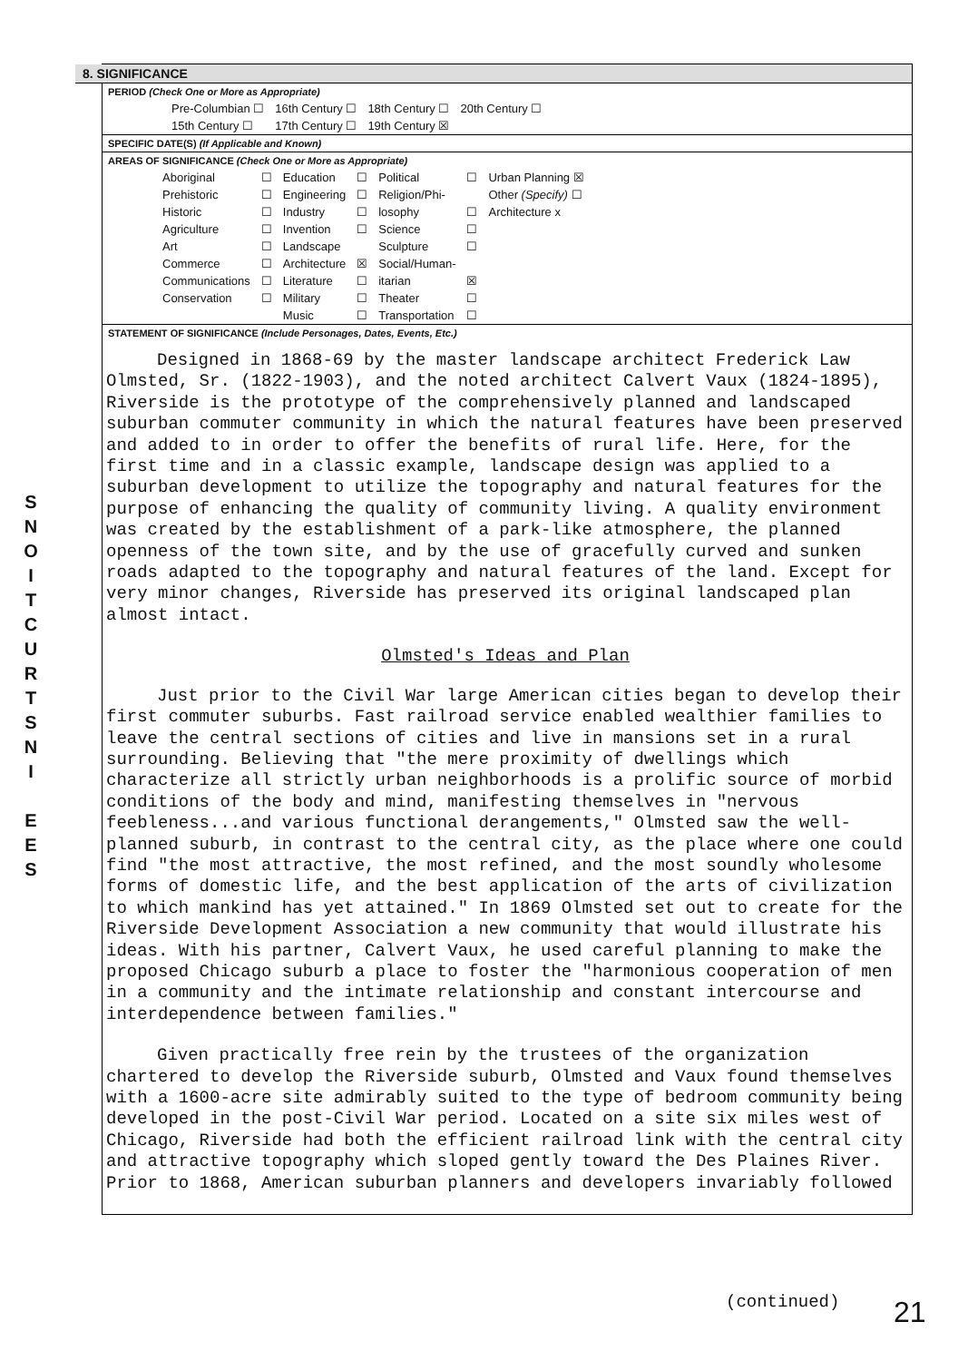S
N
O
I
T
C
U
R
T
S
N
I
E
E
S
8. SIGNIFICANCE
PERIOD (Check One or More as Appropriate)
| Pre-Columbian ☐ | 16th Century ☐ | 18th Century ☐ | 20th Century ☐ |
| 15th Century ☐ | 17th Century ☐ | 19th Century ☒ | |
SPECIFIC DATE(S) (If Applicable and Known)
AREAS OF SIGNIFICANCE (Check One or More as Appropriate)
| Aboriginal | ☐ | Education | ☐ | Political | ☐ | Urban Planning ☒ |
| Prehistoric | ☐ | Engineering | ☐ | Religion/Phi- | | Other (Specify) ☐ |
| Historic | ☐ | Industry | ☐ | losophy | ☐ | Architecture x |
| Agriculture | ☐ | Invention | ☐ | Science | ☐ | |
| Art | ☐ | Landscape | | Sculpture | ☐ | |
| Commerce | ☐ | Architecture | ☒ | Social/Human- | | |
| Communications | ☐ | Literature | ☐ | itarian | ☒ | |
| Conservation | ☐ | Military | ☐ | Theater | ☐ | |
| | | Music | ☐ | Transportation | ☐ | |
STATEMENT OF SIGNIFICANCE (Include Personages, Dates, Events, Etc.)
Designed in 1868-69 by the master landscape architect Frederick Law Olmsted, Sr. (1822-1903), and the noted architect Calvert Vaux (1824-1895), Riverside is the prototype of the comprehensively planned and landscaped suburban commuter community in which the natural features have been preserved and added to in order to offer the benefits of rural life. Here, for the first time and in a classic example, landscape design was applied to a suburban development to utilize the topography and natural features for the purpose of enhancing the quality of community living. A quality environment was created by the establishment of a park-like atmosphere, the planned openness of the town site, and by the use of gracefully curved and sunken roads adapted to the topography and natural features of the land. Except for very minor changes, Riverside has preserved its original landscaped plan almost intact.
Olmsted's Ideas and Plan
Just prior to the Civil War large American cities began to develop their first commuter suburbs. Fast railroad service enabled wealthier families to leave the central sections of cities and live in mansions set in a rural surrounding. Believing that "the mere proximity of dwellings which characterize all strictly urban neighborhoods is a prolific source of morbid conditions of the body and mind, manifesting themselves in "nervous feebleness...and various functional derangements," Olmsted saw the well-planned suburb, in contrast to the central city, as the place where one could find "the most attractive, the most refined, and the most soundly wholesome forms of domestic life, and the best application of the arts of civilization to which mankind has yet attained." In 1869 Olmsted set out to create for the Riverside Development Association a new community that would illustrate his ideas. With his partner, Calvert Vaux, he used careful planning to make the proposed Chicago suburb a place to foster the "harmonious cooperation of men in a community and the intimate relationship and constant intercourse and interdependence between families."
Given practically free rein by the trustees of the organization chartered to develop the Riverside suburb, Olmsted and Vaux found themselves with a 1600-acre site admirably suited to the type of bedroom community being developed in the post-Civil War period. Located on a site six miles west of Chicago, Riverside had both the efficient railroad link with the central city and attractive topography which sloped gently toward the Des Plaines River. Prior to 1868, American suburban planners and developers invariably followed
(continued) 21